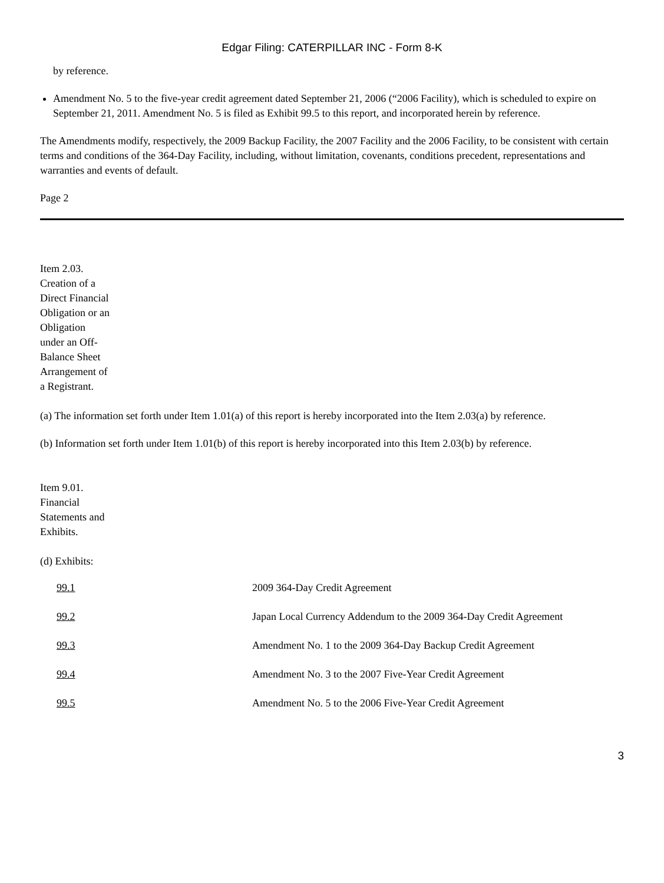Edgar Filing: CATERPILLAR INC - Form 8-K
by reference.
Amendment No. 5 to the five-year credit agreement dated September 21, 2006 (“2006 Facility), which is scheduled to expire on September 21, 2011. Amendment No. 5 is filed as Exhibit 99.5 to this report, and incorporated herein by reference.
The Amendments modify, respectively, the 2009 Backup Facility, the 2007 Facility and the 2006 Facility, to be consistent with certain terms and conditions of the 364-Day Facility, including, without limitation, covenants, conditions precedent, representations and warranties and events of default.
Page 2
Item 2.03. Creation of a Direct Financial Obligation or an Obligation under an Off-Balance Sheet Arrangement of a Registrant.
(a) The information set forth under Item 1.01(a) of this report is hereby incorporated into the Item 2.03(a) by reference.
(b) Information set forth under Item 1.01(b) of this report is hereby incorporated into this Item 2.03(b) by reference.
Item 9.01. Financial Statements and Exhibits.
(d) Exhibits:
| 99.1 | 2009 364-Day Credit Agreement |
| 99.2 | Japan Local Currency Addendum to the 2009 364-Day Credit Agreement |
| 99.3 | Amendment No. 1 to the 2009 364-Day Backup Credit Agreement |
| 99.4 | Amendment No. 3 to the 2007 Five-Year Credit Agreement |
| 99.5 | Amendment No. 5 to the 2006 Five-Year Credit Agreement |
3